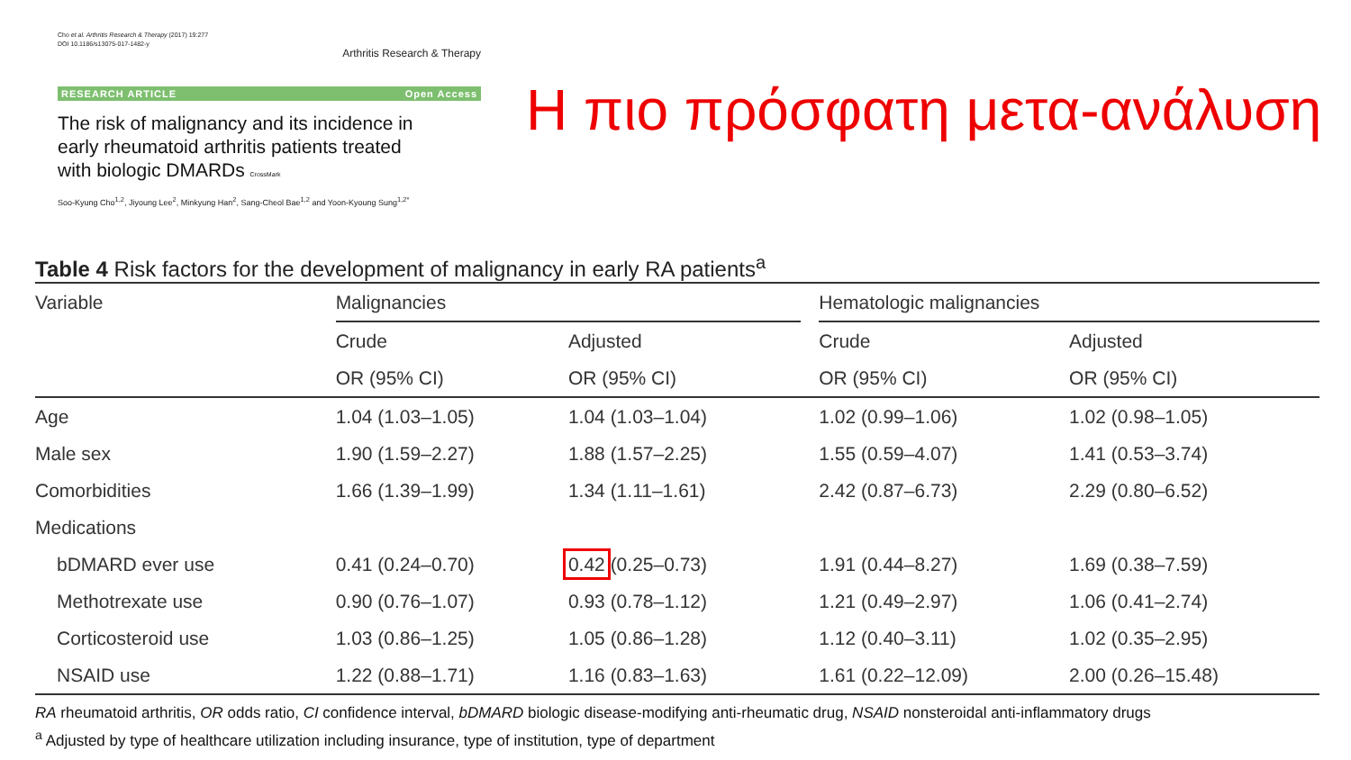Cho et al. Arthritis Research & Therapy (2017) 19:277
DOI 10.1186/s13075-017-1482-y
Arthritis Research & Therapy
RESEARCH ARTICLE Open Access
The risk of malignancy and its incidence in early rheumatoid arthritis patients treated with biologic DMARDs CrossMark
Soo-Kyung Cho<sup>1,2</sup>, Jiyoung Lee<sup>2</sup>, Minkyung Han<sup>2</sup>, Sang-Cheol Bae<sup>1,2</sup> and Yoon-Kyoung Sung<sup>1,2*</sup>
Η πιο πρόσφατη μετα-ανάλυση
Table 4 Risk factors for the development of malignancy in early RA patients<sup>a</sup>
| Variable | Malignancies | | | Hematologic malignancies | |
| --- | --- | --- | --- | --- | --- |
| | Crude | Adjusted | | Crude | Adjusted |
| | OR (95% CI) | OR (95% CI) | | OR (95% CI) | OR (95% CI) |
| Age | 1.04 (1.03–1.05) | 1.04 (1.03–1.04) | | 1.02 (0.99–1.06) | 1.02 (0.98–1.05) |
| Male sex | 1.90 (1.59–2.27) | 1.88 (1.57–2.25) | | 1.55 (0.59–4.07) | 1.41 (0.53–3.74) |
| Comorbidities | 1.66 (1.39–1.99) | 1.34 (1.11–1.61) | | 2.42 (0.87–6.73) | 2.29 (0.80–6.52) |
| Medications | | | | | |
| bDMARD ever use | 0.41 (0.24–0.70) | 0.42 (0.25–0.73) | | 1.91 (0.44–8.27) | 1.69 (0.38–7.59) |
| Methotrexate use | 0.90 (0.76–1.07) | 0.93 (0.78–1.12) | | 1.21 (0.49–2.97) | 1.06 (0.41–2.74) |
| Corticosteroid use | 1.03 (0.86–1.25) | 1.05 (0.86–1.28) | | 1.12 (0.40–3.11) | 1.02 (0.35–2.95) |
| NSAID use | 1.22 (0.88–1.71) | 1.16 (0.83–1.63) | | 1.61 (0.22–12.09) | 2.00 (0.26–15.48) |
RA rheumatoid arthritis, OR odds ratio, CI confidence interval, bDMARD biologic disease-modifying anti-rheumatic drug, NSAID nonsteroidal anti-inflammatory drugs
<sup>a</sup> Adjusted by type of healthcare utilization including insurance, type of institution, type of department